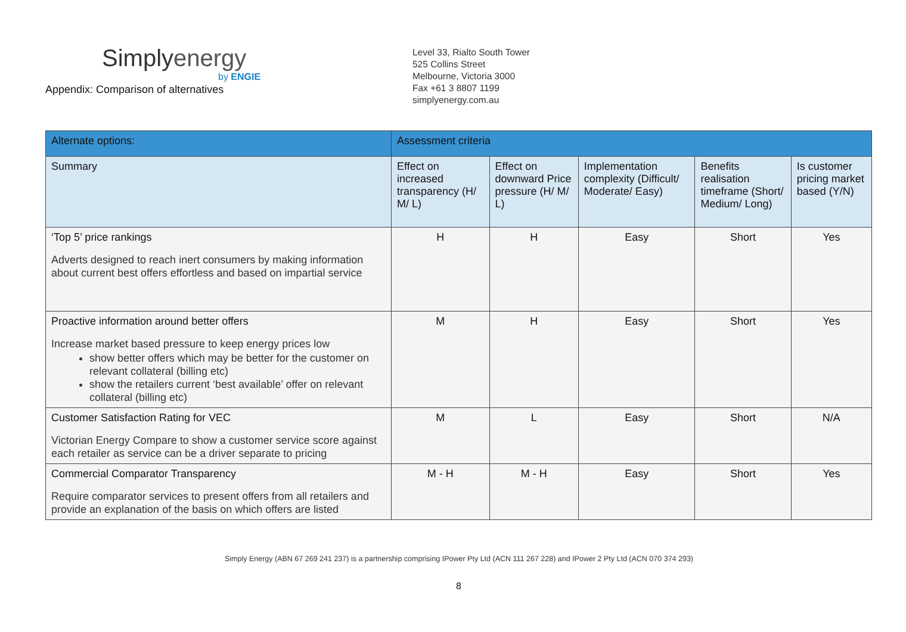Simplyenergy
by ENGIE
Appendix: Comparison of alternatives
Level 33, Rialto South Tower
525 Collins Street
Melbourne, Victoria 3000
Fax +61 3 8807 1199
simplyenergy.com.au
| Alternate options: | Assessment criteria | | | | |
| --- | --- | --- | --- | --- | --- |
| Summary | Effect on increased transparency (H/ M/ L) | Effect on downward Price pressure (H/ M/ L) | Implementation complexity (Difficult/ Moderate/ Easy) | Benefits realisation timeframe (Short/ Medium/ Long) | Is customer pricing market based (Y/N) |
| ‘Top 5’ price rankings Adverts designed to reach inert consumers by making information about current best offers effortless and based on impartial service | H | H | Easy | Short | Yes |
| Proactive information around better offers Increase market based pressure to keep energy prices low show better offers which may be better for the customer on relevant collateral (billing etc) show the retailers current ‘best available’ offer on relevant collateral (billing etc) | M | H | Easy | Short | Yes |
| Customer Satisfaction Rating for VEC Victorian Energy Compare to show a customer service score against each retailer as service can be a driver separate to pricing | M | L | Easy | Short | N/A |
| Commercial Comparator Transparency Require comparator services to present offers from all retailers and provide an explanation of the basis on which offers are listed | M - H | M - H | Easy | Short | Yes |
Simply Energy (ABN 67 269 241 237) is a partnership comprising IPower Pty Ltd (ACN 111 267 228) and IPower 2 Pty Ltd (ACN 070 374 293)
8